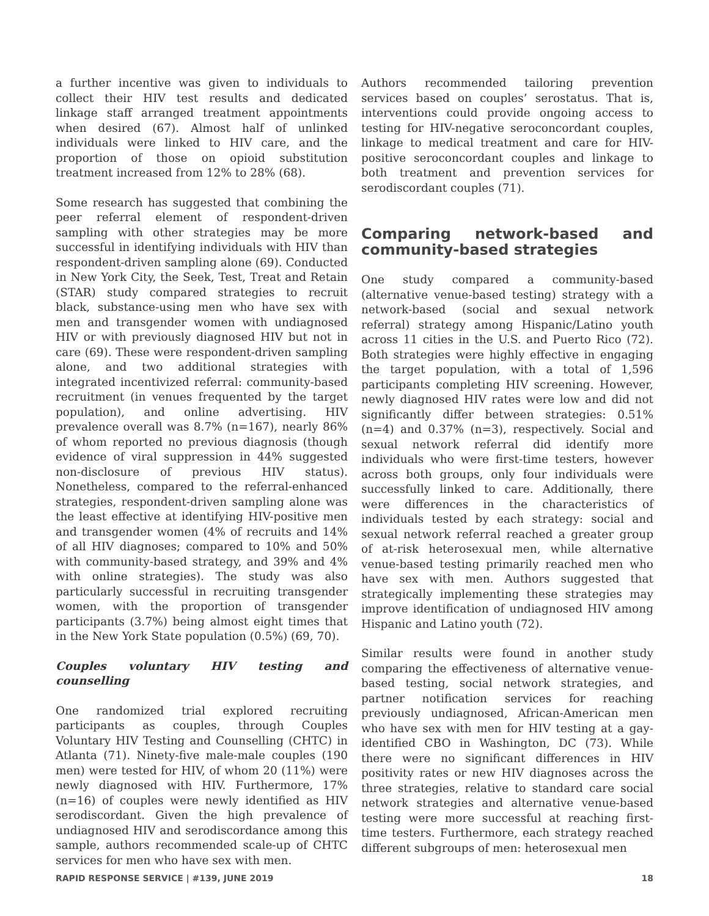a further incentive was given to individuals to collect their HIV test results and dedicated linkage staff arranged treatment appointments when desired (67). Almost half of unlinked individuals were linked to HIV care, and the proportion of those on opioid substitution treatment increased from 12% to 28% (68).
Some research has suggested that combining the peer referral element of respondent-driven sampling with other strategies may be more successful in identifying individuals with HIV than respondent-driven sampling alone (69). Conducted in New York City, the Seek, Test, Treat and Retain (STAR) study compared strategies to recruit black, substance-using men who have sex with men and transgender women with undiagnosed HIV or with previously diagnosed HIV but not in care (69). These were respondent-driven sampling alone, and two additional strategies with integrated incentivized referral: community-based recruitment (in venues frequented by the target population), and online advertising. HIV prevalence overall was 8.7% (n=167), nearly 86% of whom reported no previous diagnosis (though evidence of viral suppression in 44% suggested non-disclosure of previous HIV status). Nonetheless, compared to the referral-enhanced strategies, respondent-driven sampling alone was the least effective at identifying HIV-positive men and transgender women (4% of recruits and 14% of all HIV diagnoses; compared to 10% and 50% with community-based strategy, and 39% and 4% with online strategies). The study was also particularly successful in recruiting transgender women, with the proportion of transgender participants (3.7%) being almost eight times that in the New York State population (0.5%) (69, 70).
Couples voluntary HIV testing and counselling
One randomized trial explored recruiting participants as couples, through Couples Voluntary HIV Testing and Counselling (CHTC) in Atlanta (71). Ninety-five male-male couples (190 men) were tested for HIV, of whom 20 (11%) were newly diagnosed with HIV. Furthermore, 17% (n=16) of couples were newly identified as HIV serodiscordant. Given the high prevalence of undiagnosed HIV and serodiscordance among this sample, authors recommended scale-up of CHTC services for men who have sex with men.
Authors recommended tailoring prevention services based on couples’ serostatus. That is, interventions could provide ongoing access to testing for HIV-negative seroconcordant couples, linkage to medical treatment and care for HIV-positive seroconcordant couples and linkage to both treatment and prevention services for serodiscordant couples (71).
Comparing network-based and community-based strategies
One study compared a community-based (alternative venue-based testing) strategy with a network-based (social and sexual network referral) strategy among Hispanic/Latino youth across 11 cities in the U.S. and Puerto Rico (72). Both strategies were highly effective in engaging the target population, with a total of 1,596 participants completing HIV screening. However, newly diagnosed HIV rates were low and did not significantly differ between strategies: 0.51% (n=4) and 0.37% (n=3), respectively. Social and sexual network referral did identify more individuals who were first-time testers, however across both groups, only four individuals were successfully linked to care. Additionally, there were differences in the characteristics of individuals tested by each strategy: social and sexual network referral reached a greater group of at-risk heterosexual men, while alternative venue-based testing primarily reached men who have sex with men. Authors suggested that strategically implementing these strategies may improve identification of undiagnosed HIV among Hispanic and Latino youth (72).
Similar results were found in another study comparing the effectiveness of alternative venue-based testing, social network strategies, and partner notification services for reaching previously undiagnosed, African-American men who have sex with men for HIV testing at a gay-identified CBO in Washington, DC (73). While there were no significant differences in HIV positivity rates or new HIV diagnoses across the three strategies, relative to standard care social network strategies and alternative venue-based testing were more successful at reaching first-time testers. Furthermore, each strategy reached different subgroups of men: heterosexual men
RAPID RESPONSE SERVICE | #139, JUNE 2019 18